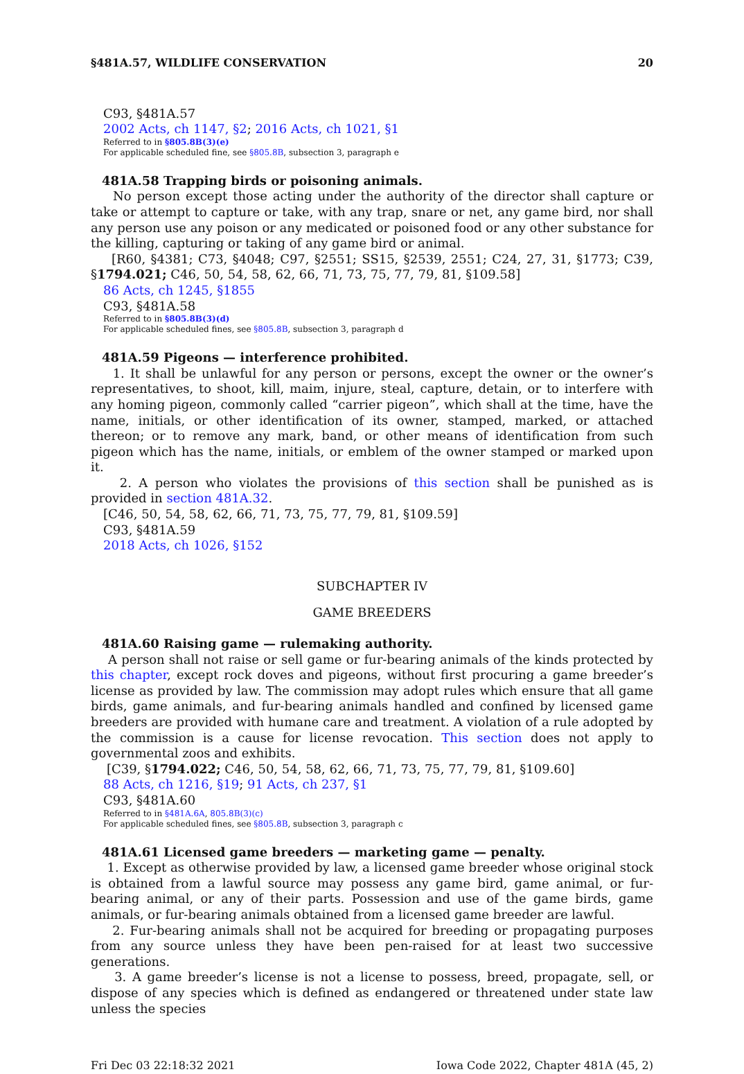§481A.57, WILDLIFE CONSERVATION 20
C93, §481A.57
2002 Acts, ch 1147, §2; 2016 Acts, ch 1021, §1
Referred to in §805.8B(3)(e)
For applicable scheduled fine, see §805.8B, subsection 3, paragraph e
481A.58 Trapping birds or poisoning animals.
No person except those acting under the authority of the director shall capture or take or attempt to capture or take, with any trap, snare or net, any game bird, nor shall any person use any poison or any medicated or poisoned food or any other substance for the killing, capturing or taking of any game bird or animal.
[R60, §4381; C73, §4048; C97, §2551; SS15, §2539, 2551; C24, 27, 31, §1773; C39, §1794.021; C46, 50, 54, 58, 62, 66, 71, 73, 75, 77, 79, 81, §109.58]
86 Acts, ch 1245, §1855
C93, §481A.58
Referred to in §805.8B(3)(d)
For applicable scheduled fines, see §805.8B, subsection 3, paragraph d
481A.59 Pigeons — interference prohibited.
1. It shall be unlawful for any person or persons, except the owner or the owner’s representatives, to shoot, kill, maim, injure, steal, capture, detain, or to interfere with any homing pigeon, commonly called “carrier pigeon”, which shall at the time, have the name, initials, or other identification of its owner, stamped, marked, or attached thereon; or to remove any mark, band, or other means of identification from such pigeon which has the name, initials, or emblem of the owner stamped or marked upon it.
2. A person who violates the provisions of this section shall be punished as is provided in section 481A.32.
[C46, 50, 54, 58, 62, 66, 71, 73, 75, 77, 79, 81, §109.59]
C93, §481A.59
2018 Acts, ch 1026, §152
SUBCHAPTER IV
GAME BREEDERS
481A.60 Raising game — rulemaking authority.
A person shall not raise or sell game or fur-bearing animals of the kinds protected by this chapter, except rock doves and pigeons, without first procuring a game breeder’s license as provided by law. The commission may adopt rules which ensure that all game birds, game animals, and fur-bearing animals handled and confined by licensed game breeders are provided with humane care and treatment. A violation of a rule adopted by the commission is a cause for license revocation. This section does not apply to governmental zoos and exhibits.
[C39, §1794.022; C46, 50, 54, 58, 62, 66, 71, 73, 75, 77, 79, 81, §109.60]
88 Acts, ch 1216, §19; 91 Acts, ch 237, §1
C93, §481A.60
Referred to in §481A.6A, 805.8B(3)(c)
For applicable scheduled fines, see §805.8B, subsection 3, paragraph c
481A.61 Licensed game breeders — marketing game — penalty.
1. Except as otherwise provided by law, a licensed game breeder whose original stock is obtained from a lawful source may possess any game bird, game animal, or fur-bearing animal, or any of their parts. Possession and use of the game birds, game animals, or fur-bearing animals obtained from a licensed game breeder are lawful.
2. Fur-bearing animals shall not be acquired for breeding or propagating purposes from any source unless they have been pen-raised for at least two successive generations.
3. A game breeder’s license is not a license to possess, breed, propagate, sell, or dispose of any species which is defined as endangered or threatened under state law unless the species
Fri Dec 03 22:18:32 2021 Iowa Code 2022, Chapter 481A (45, 2)